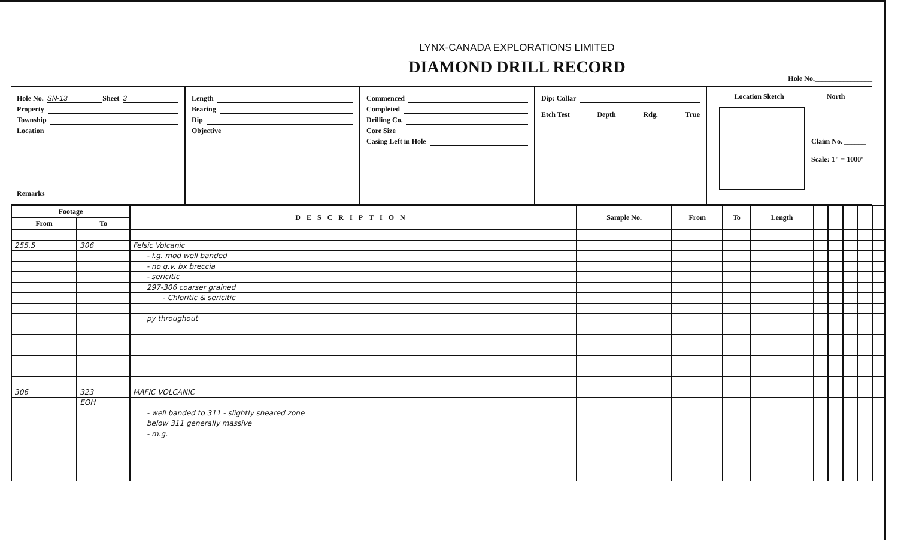LYNX-CANADA EXPLORATIONS LIMITED
DIAMOND DRILL RECORD
Hole No.________________
Hole No. SN-13 Sheet 3
Property
Township
Location
Remarks
Length
Bearing
Dip
Objective
Commenced
Completed
Drilling Co.
Core Size
Casing Left in Hole
Dip: Collar
Etch Test Depth Rdg. True
Location Sketch North
Claim No. ______
Scale: 1" = 1000'
| Footage | | DESCRIPTION | Sample No. | From | To | Length | | | | | |
| --- | --- | --- | --- | --- | --- | --- | --- | --- | --- | --- | --- |
| From | To | | | | | | | | | | |
| 255.5 | 306 | Felsic Volcanic | | | | | | | | | |
| | | - f.g. mod well banded | | | | | | | | | |
| | | - no q.v. bx breccia | | | | | | | | | |
| | | - sericitic | | | | | | | | | |
| | | 297-306 coarser grained | | | | | | | | | |
| | | - Chloritic & sericitic | | | | | | | | | |
| | | py throughout | | | | | | | | | |
| 306 | 323 | MAFIC VOLCANIC | | | | | | | | | |
| | EOH | | | | | | | | | | |
| | | - well banded to 311 - slightly sheared zone | | | | | | | | | |
| | | below 311 generally massive | | | | | | | | | |
| | | - m.g. | | | | | | | | | |